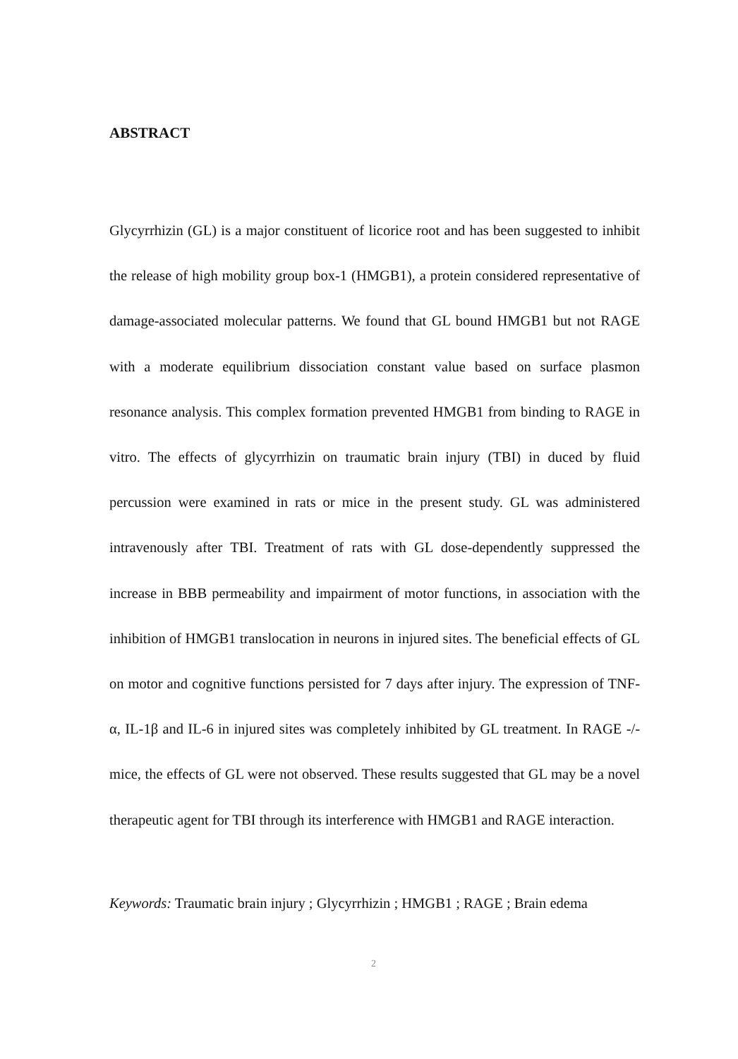ABSTRACT
Glycyrrhizin (GL) is a major constituent of licorice root and has been suggested to inhibit the release of high mobility group box-1 (HMGB1), a protein considered representative of damage-associated molecular patterns. We found that GL bound HMGB1 but not RAGE with a moderate equilibrium dissociation constant value based on surface plasmon resonance analysis. This complex formation prevented HMGB1 from binding to RAGE in vitro. The effects of glycyrrhizin on traumatic brain injury (TBI) in duced by fluid percussion were examined in rats or mice in the present study. GL was administered intravenously after TBI. Treatment of rats with GL dose-dependently suppressed the increase in BBB permeability and impairment of motor functions, in association with the inhibition of HMGB1 translocation in neurons in injured sites. The beneficial effects of GL on motor and cognitive functions persisted for 7 days after injury. The expression of TNF-α, IL-1β and IL-6 in injured sites was completely inhibited by GL treatment. In RAGE -/- mice, the effects of GL were not observed. These results suggested that GL may be a novel therapeutic agent for TBI through its interference with HMGB1 and RAGE interaction.
Keywords: Traumatic brain injury ; Glycyrrhizin ; HMGB1 ; RAGE ; Brain edema
2